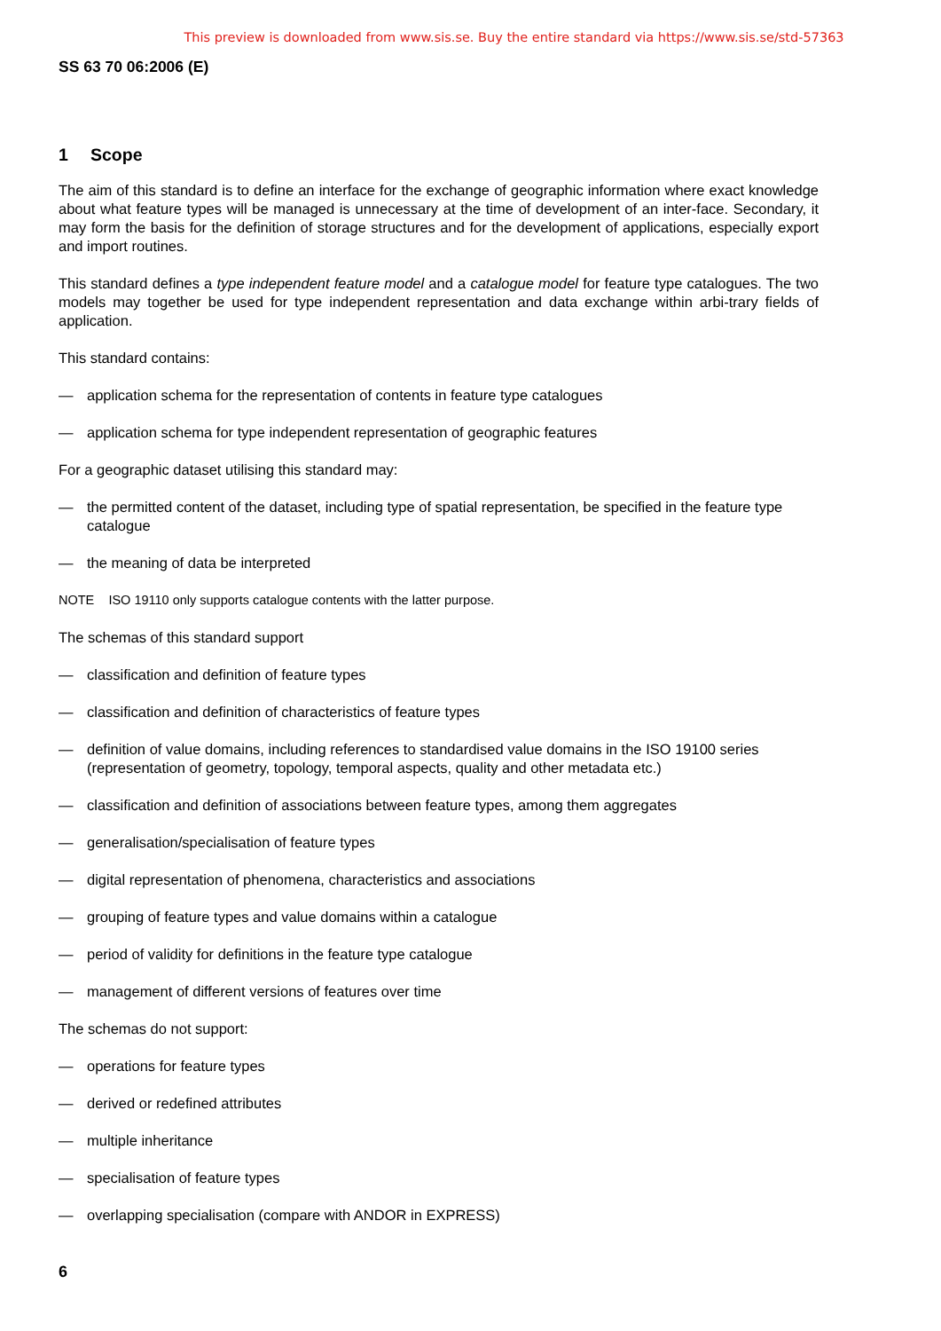This preview is downloaded from www.sis.se. Buy the entire standard via https://www.sis.se/std-57363
SS 63 70 06:2006 (E)
1 Scope
The aim of this standard is to define an interface for the exchange of geographic information where exact knowledge about what feature types will be managed is unnecessary at the time of development of an inter-face. Secondary, it may form the basis for the definition of storage structures and for the development of applications, especially export and import routines.
This standard defines a type independent feature model and a catalogue model for feature type catalogues. The two models may together be used for type independent representation and data exchange within arbi-trary fields of application.
This standard contains:
— application schema for the representation of contents in feature type catalogues
— application schema for type independent representation of geographic features
For a geographic dataset utilising this standard may:
— the permitted content of the dataset, including type of spatial representation, be specified in the feature type catalogue
— the meaning of data be interpreted
NOTE ISO 19110 only supports catalogue contents with the latter purpose.
The schemas of this standard support
— classification and definition of feature types
— classification and definition of characteristics of feature types
— definition of value domains, including references to standardised value domains in the ISO 19100 series (representation of geometry, topology, temporal aspects, quality and other metadata etc.)
— classification and definition of associations between feature types, among them aggregates
— generalisation/specialisation of feature types
— digital representation of phenomena, characteristics and associations
— grouping of feature types and value domains within a catalogue
— period of validity for definitions in the feature type catalogue
— management of different versions of features over time
The schemas do not support:
— operations for feature types
— derived or redefined attributes
— multiple inheritance
— specialisation of feature types
— overlapping specialisation (compare with ANDOR in EXPRESS)
6